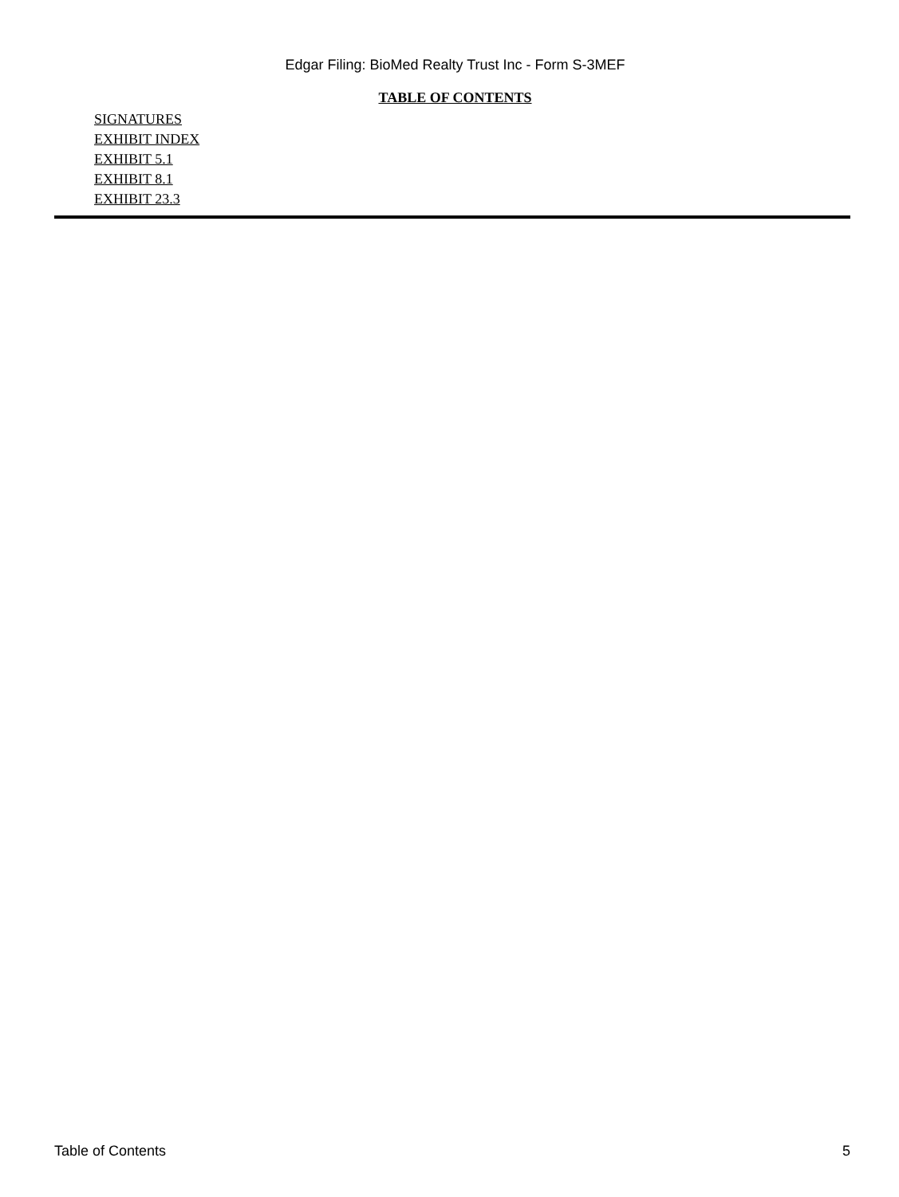Edgar Filing: BioMed Realty Trust Inc - Form S-3MEF
TABLE OF CONTENTS
SIGNATURES
EXHIBIT INDEX
EXHIBIT 5.1
EXHIBIT 8.1
EXHIBIT 23.3
Table of Contents 5